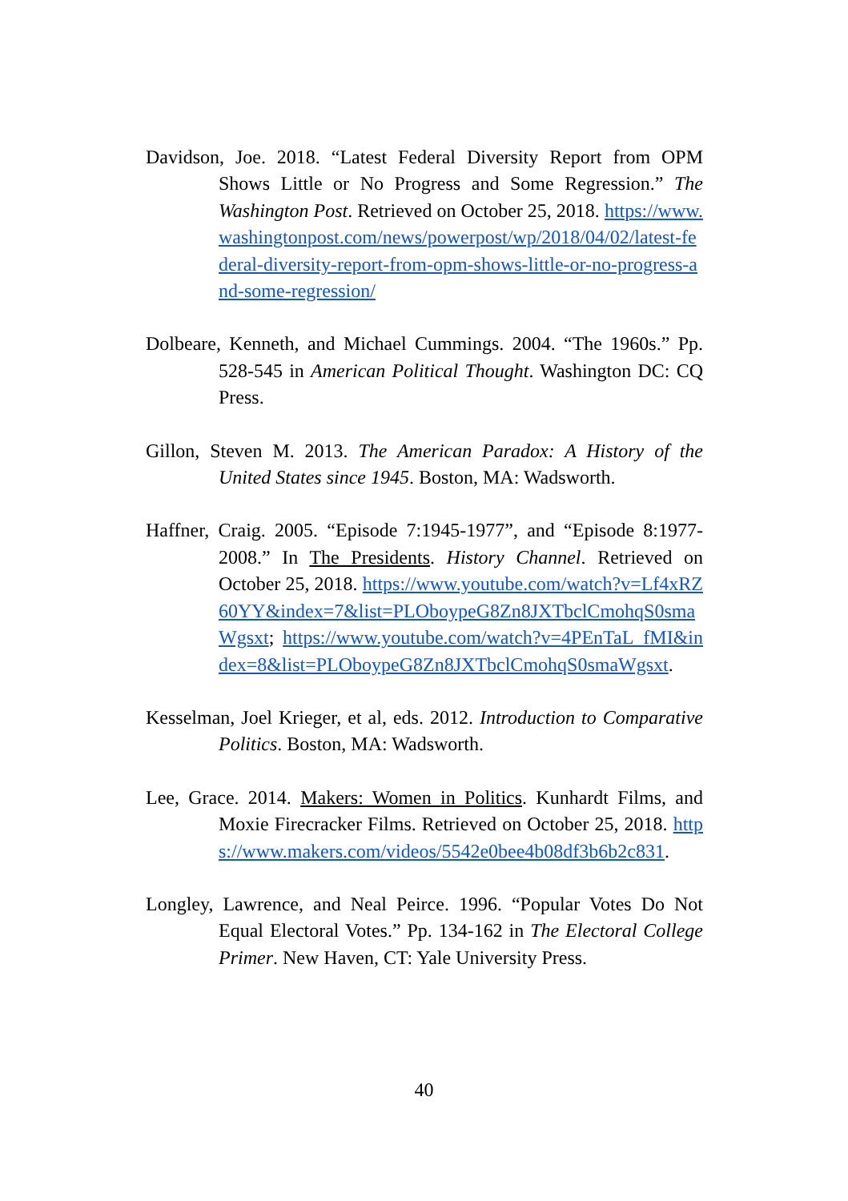Davidson, Joe. 2018. “Latest Federal Diversity Report from OPM Shows Little or No Progress and Some Regression.” The Washington Post. Retrieved on October 25, 2018. https://www.washingtonpost.com/news/powerpost/wp/2018/04/02/latest-federal-diversity-report-from-opm-shows-little-or-no-progress-and-some-regression/
Dolbeare, Kenneth, and Michael Cummings. 2004. “The 1960s.” Pp. 528-545 in American Political Thought. Washington DC: CQ Press.
Gillon, Steven M. 2013. The American Paradox: A History of the United States since 1945. Boston, MA: Wadsworth.
Haffner, Craig. 2005. “Episode 7:1945-1977”, and “Episode 8:1977-2008.” In The Presidents. History Channel. Retrieved on October 25, 2018. https://www.youtube.com/watch?v=Lf4xRZ60YY&index=7&list=PLOboypeG8Zn8JXTbclCmohqS0smaWgsxt; https://www.youtube.com/watch?v=4PEnTaL_fMI&index=8&list=PLOboypeG8Zn8JXTbclCmohqS0smaWgsxt.
Kesselman, Joel Krieger, et al, eds. 2012. Introduction to Comparative Politics. Boston, MA: Wadsworth.
Lee, Grace. 2014. Makers: Women in Politics. Kunhardt Films, and Moxie Firecracker Films. Retrieved on October 25, 2018. https://www.makers.com/videos/5542e0bee4b08df3b6b2c831.
Longley, Lawrence, and Neal Peirce. 1996. “Popular Votes Do Not Equal Electoral Votes.” Pp. 134-162 in The Electoral College Primer. New Haven, CT: Yale University Press.
40